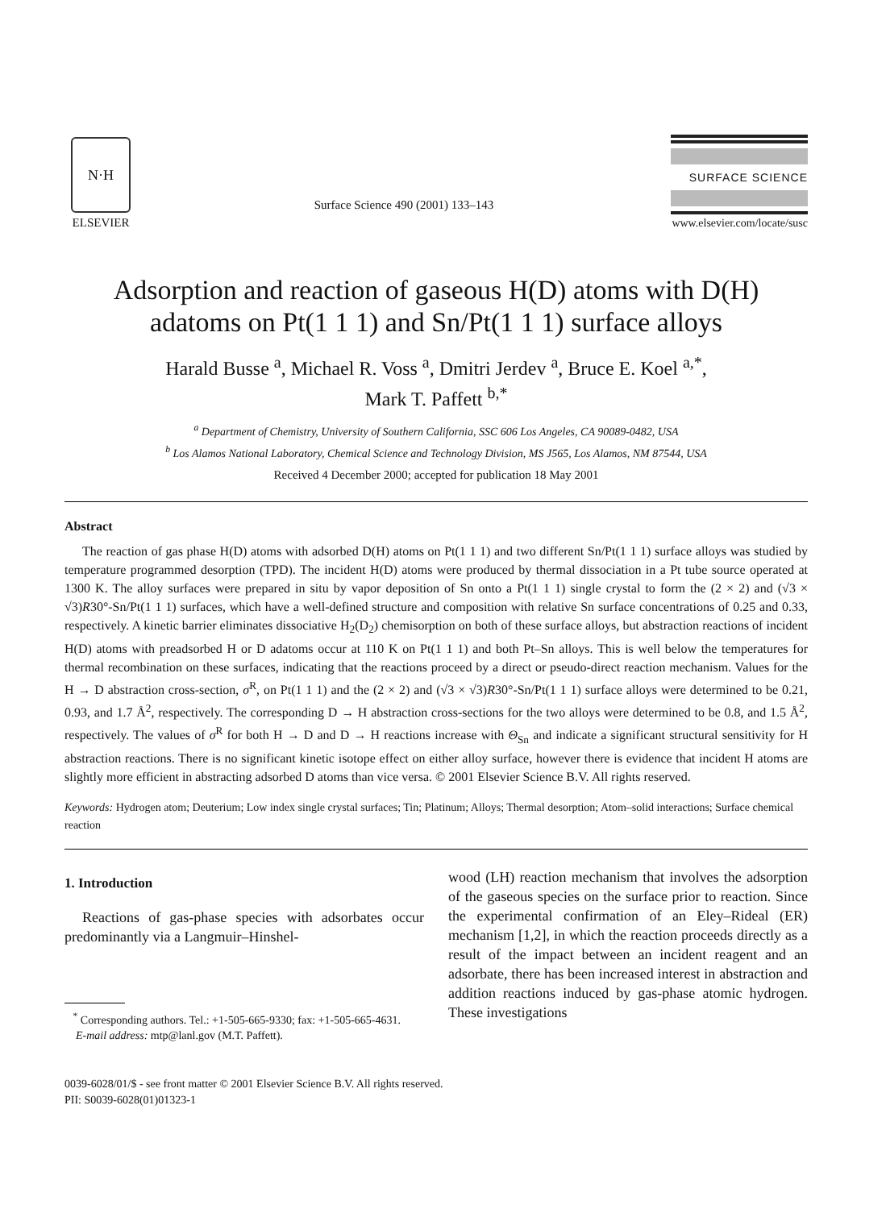N·H
ELSEVIER
Surface Science 490 (2001) 133–143
SURFACE SCIENCE
www.elsevier.com/locate/susc
Adsorption and reaction of gaseous H(D) atoms with D(H) adatoms on Pt(1 1 1) and Sn/Pt(1 1 1) surface alloys
Harald Busse <sup>a</sup>, Michael R. Voss <sup>a</sup>, Dmitri Jerdev <sup>a</sup>, Bruce E. Koel <sup>a,*</sup>,
Mark T. Paffett <sup>b,*</sup>
<sup>a</sup> Department of Chemistry, University of Southern California, SSC 606 Los Angeles, CA 90089-0482, USA
<sup>b</sup> Los Alamos National Laboratory, Chemical Science and Technology Division, MS J565, Los Alamos, NM 87544, USA
Received 4 December 2000; accepted for publication 18 May 2001
Abstract
The reaction of gas phase H(D) atoms with adsorbed D(H) atoms on Pt(1 1 1) and two different Sn/Pt(1 1 1) surface alloys was studied by temperature programmed desorption (TPD). The incident H(D) atoms were produced by thermal dissociation in a Pt tube source operated at 1300 K. The alloy surfaces were prepared in situ by vapor deposition of Sn onto a Pt(1 1 1) single crystal to form the (2 × 2) and (√3 × √3)R30°-Sn/Pt(1 1 1) surfaces, which have a well-defined structure and composition with relative Sn surface concentrations of 0.25 and 0.33, respectively. A kinetic barrier eliminates dissociative H<sub>2</sub>(D<sub>2</sub>) chemisorption on both of these surface alloys, but abstraction reactions of incident H(D) atoms with preadsorbed H or D adatoms occur at 110 K on Pt(1 1 1) and both Pt–Sn alloys. This is well below the temperatures for thermal recombination on these surfaces, indicating that the reactions proceed by a direct or pseudo-direct reaction mechanism. Values for the H → D abstraction cross-section, σ<sup>R</sup>, on Pt(1 1 1) and the (2 × 2) and (√3 × √3)R30°-Sn/Pt(1 1 1) surface alloys were determined to be 0.21, 0.93, and 1.7 Å<sup>2</sup>, respectively. The corresponding D → H abstraction cross-sections for the two alloys were determined to be 0.8, and 1.5 Å<sup>2</sup>, respectively. The values of σ<sup>R</sup> for both H → D and D → H reactions increase with Θ<sub>Sn</sub> and indicate a significant structural sensitivity for H abstraction reactions. There is no significant kinetic isotope effect on either alloy surface, however there is evidence that incident H atoms are slightly more efficient in abstracting adsorbed D atoms than vice versa. © 2001 Elsevier Science B.V. All rights reserved.
Keywords: Hydrogen atom; Deuterium; Low index single crystal surfaces; Tin; Platinum; Alloys; Thermal desorption; Atom–solid interactions; Surface chemical reaction
1. Introduction
Reactions of gas-phase species with adsorbates occur predominantly via a Langmuir–Hinshel-
<sup>*</sup> Corresponding authors. Tel.: +1-505-665-9330; fax: +1-505-665-4631.
E-mail address: mtp@lanl.gov (M.T. Paffett).
wood (LH) reaction mechanism that involves the adsorption of the gaseous species on the surface prior to reaction. Since the experimental confirmation of an Eley–Rideal (ER) mechanism [1,2], in which the reaction proceeds directly as a result of the impact between an incident reagent and an adsorbate, there has been increased interest in abstraction and addition reactions induced by gas-phase atomic hydrogen. These investigations
0039-6028/01/$ - see front matter © 2001 Elsevier Science B.V. All rights reserved.
PII: S0039-6028(01)01323-1